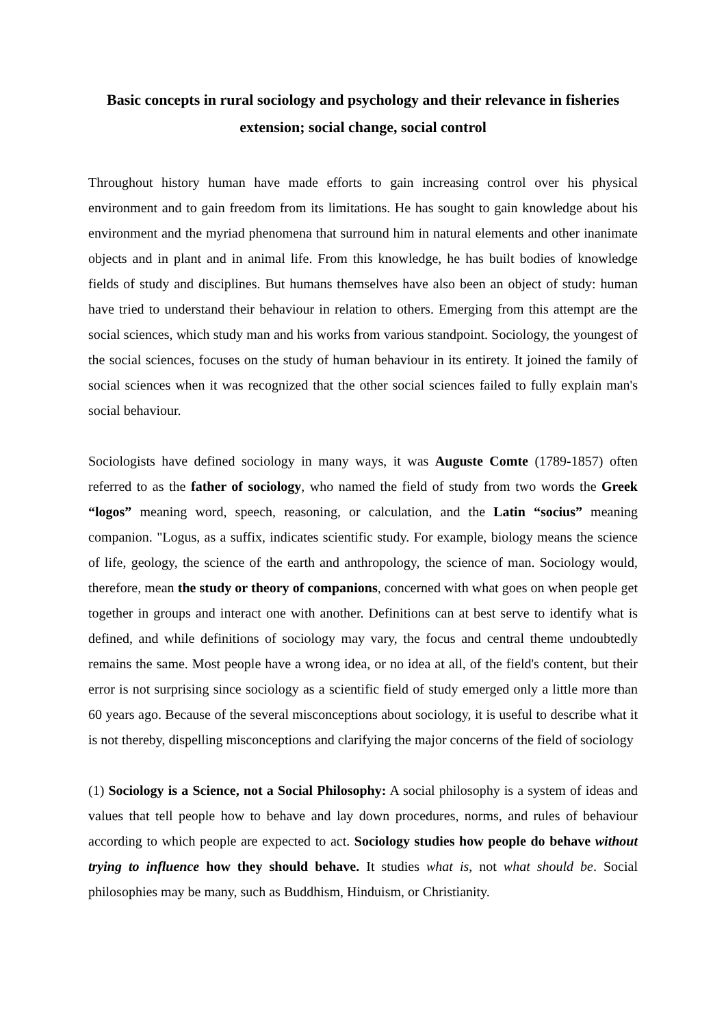Basic concepts in rural sociology and psychology and their relevance in fisheries extension; social change, social control
Throughout history human have made efforts to gain increasing control over his physical environment and to gain freedom from its limitations. He has sought to gain knowledge about his environment and the myriad phenomena that surround him in natural elements and other inanimate objects and in plant and in animal life. From this knowledge, he has built bodies of knowledge fields of study and disciplines. But humans themselves have also been an object of study: human have tried to understand their behaviour in relation to others. Emerging from this attempt are the social sciences, which study man and his works from various standpoint. Sociology, the youngest of the social sciences, focuses on the study of human behaviour in its entirety. It joined the family of social sciences when it was recognized that the other social sciences failed to fully explain man's social behaviour.
Sociologists have defined sociology in many ways, it was Auguste Comte (1789-1857) often referred to as the father of sociology, who named the field of study from two words the Greek “logos” meaning word, speech, reasoning, or calculation, and the Latin “socius” meaning companion. "Logus, as a suffix, indicates scientific study. For example, biology means the science of life, geology, the science of the earth and anthropology, the science of man. Sociology would, therefore, mean the study or theory of companions, concerned with what goes on when people get together in groups and interact one with another. Definitions can at best serve to identify what is defined, and while definitions of sociology may vary, the focus and central theme undoubtedly remains the same. Most people have a wrong idea, or no idea at all, of the field's content, but their error is not surprising since sociology as a scientific field of study emerged only a little more than 60 years ago. Because of the several misconceptions about sociology, it is useful to describe what it is not thereby, dispelling misconceptions and clarifying the major concerns of the field of sociology
(1) Sociology is a Science, not a Social Philosophy: A social philosophy is a system of ideas and values that tell people how to behave and lay down procedures, norms, and rules of behaviour according to which people are expected to act. Sociology studies how people do behave without trying to influence how they should behave. It studies what is, not what should be. Social philosophies may be many, such as Buddhism, Hinduism, or Christianity.